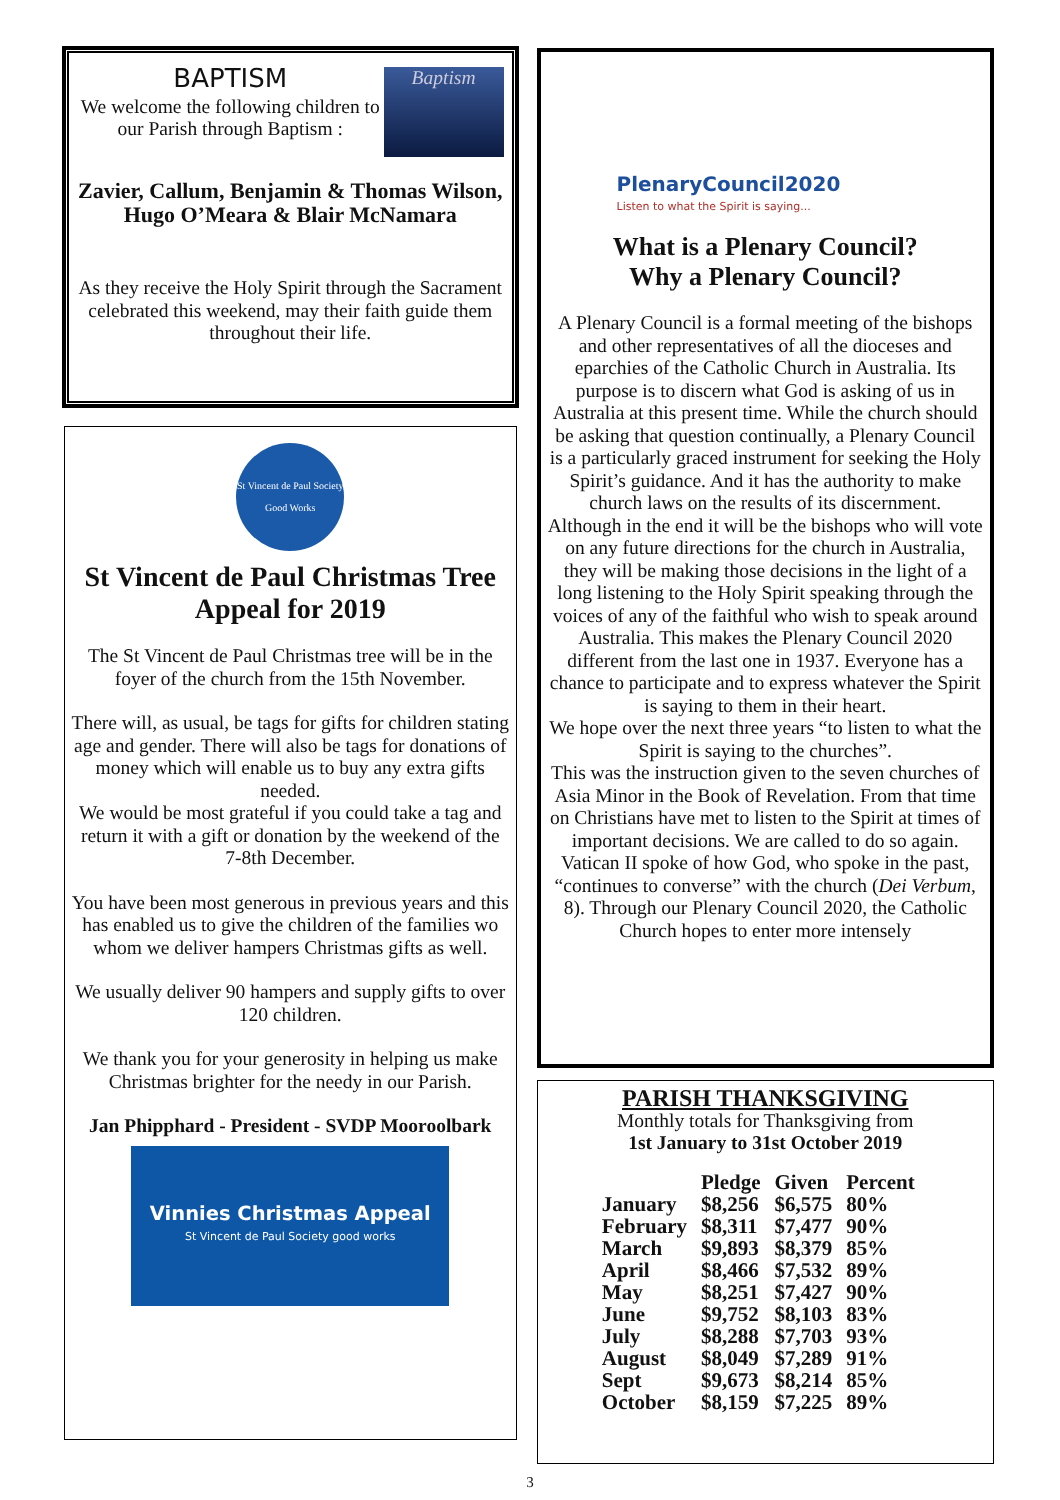BAPTISM
We welcome the following children to our Parish through Baptism :
Baptism
Zavier, Callum, Benjamin & Thomas Wilson, Hugo O’Meara & Blair McNamara
As they receive the Holy Spirit through the Sacrament celebrated this weekend, may their faith guide them throughout their life.
St Vincent de Paul Society Good Works
St Vincent de Paul Christmas Tree Appeal for 2019
The St Vincent de Paul Christmas tree will be in the foyer of the church from the 15th November.
There will, as usual, be tags for gifts for children stating age and gender. There will also be tags for donations of money which will enable us to buy any extra gifts needed.
We would be most grateful if you could take a tag and return it with a gift or donation by the weekend of the 7-8th December.
You have been most generous in previous years and this has enabled us to give the children of the families wo whom we deliver hampers Christmas gifts as well.
We usually deliver 90 hampers and supply gifts to over 120 children.
We thank you for your generosity in helping us make Christmas brighter for the needy in our Parish.
Jan Phipphard - President - SVDP Mooroolbark
Vinnies Christmas Appeal
St Vincent de Paul Society good works
PlenaryCouncil2020
Listen to what the Spirit is saying...
What is a Plenary Council?
Why a Plenary Council?
A Plenary Council is a formal meeting of the bishops and other representatives of all the dioceses and eparchies of the Catholic Church in Australia. Its purpose is to discern what God is asking of us in Australia at this present time. While the church should be asking that question continually, a Plenary Council is a particularly graced instrument for seeking the Holy Spirit’s guidance. And it has the authority to make church laws on the results of its discernment.
Although in the end it will be the bishops who will vote on any future directions for the church in Australia, they will be making those decisions in the light of a long listening to the Holy Spirit speaking through the voices of any of the faithful who wish to speak around Australia. This makes the Plenary Council 2020 different from the last one in 1937. Everyone has a chance to participate and to express whatever the Spirit is saying to them in their heart.
We hope over the next three years “to listen to what the Spirit is saying to the churches”.
This was the instruction given to the seven churches of Asia Minor in the Book of Revelation. From that time on Christians have met to listen to the Spirit at times of important decisions. We are called to do so again.
Vatican II spoke of how God, who spoke in the past, “continues to converse” with the church (Dei Verbum, 8). Through our Plenary Council 2020, the Catholic Church hopes to enter more intensely
PARISH THANKSGIVING
Monthly totals for Thanksgiving from
1st January to 31st October 2019
| | Pledge | Given | Percent |
| --- | --- | --- | --- |
| January | $8,256 | $6,575 | 80% |
| February | $8,311 | $7,477 | 90% |
| March | $9,893 | $8,379 | 85% |
| April | $8,466 | $7,532 | 89% |
| May | $8,251 | $7,427 | 90% |
| June | $9,752 | $8,103 | 83% |
| July | $8,288 | $7,703 | 93% |
| August | $8,049 | $7,289 | 91% |
| Sept | $9,673 | $8,214 | 85% |
| October | $8,159 | $7,225 | 89% |
3